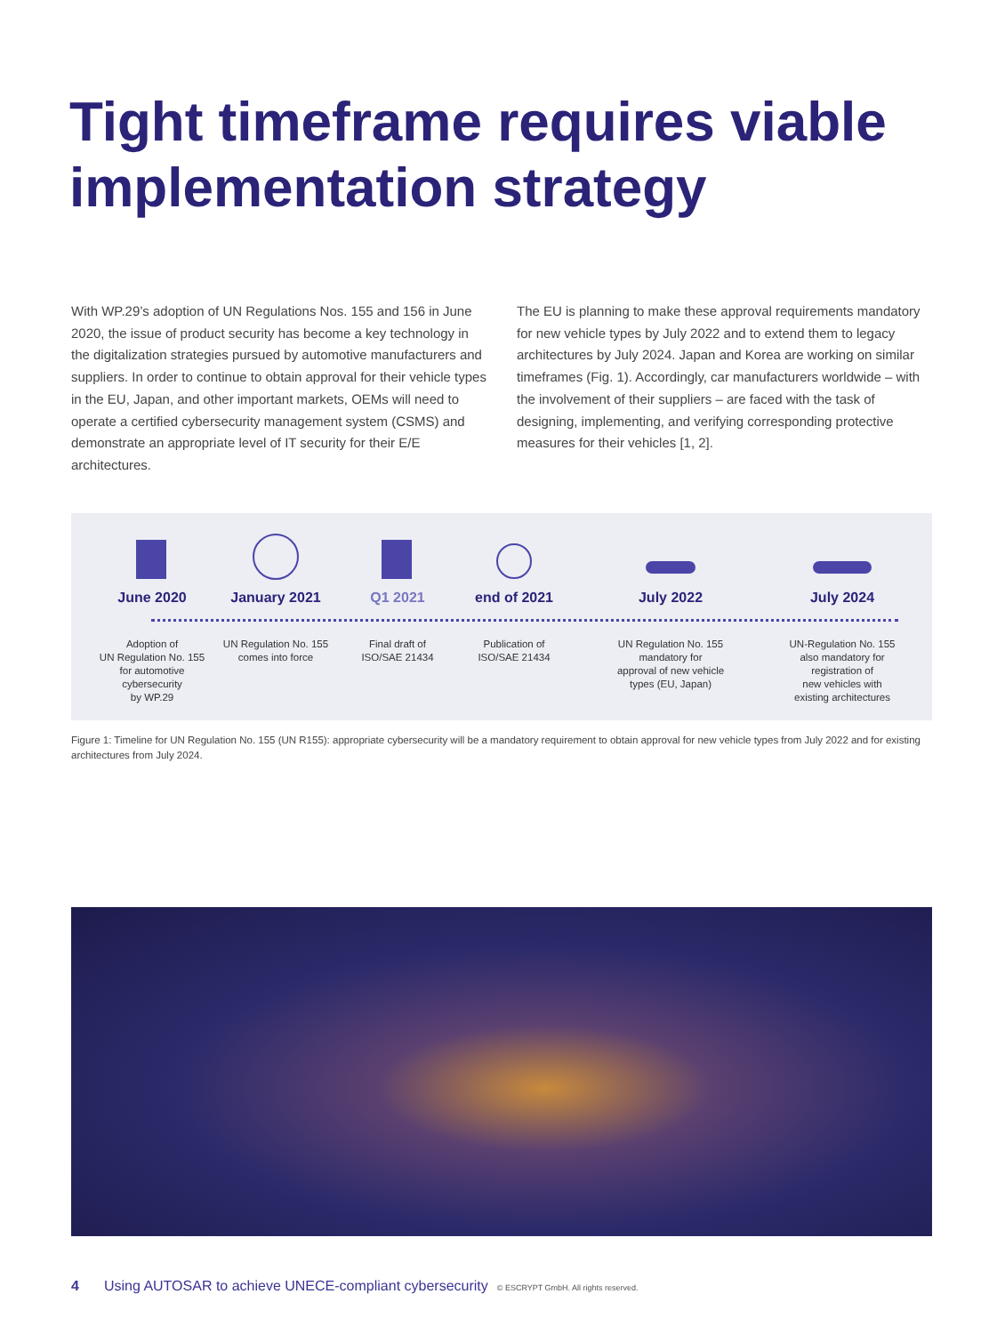Tight timeframe requires viable
implementation strategy
With WP.29’s adoption of UN Regulations Nos. 155 and 156 in June 2020, the issue of product security has become a key technology in the digitalization strategies pursued by automotive manufactur­ers and suppliers. In order to continue to obtain approval for their vehicle types in the EU, Japan, and other important markets, OEMs will need to operate a certified cybersecurity management system (CSMS) and demonstrate an appropriate level of IT security for their E/E architectures.
The EU is planning to make these approval requirements mandatory for new vehicle types by July 2022 and to extend them to legacy architectures by July 2024. Japan and Korea are working on similar timeframes (Fig. 1). Accordingly, car manufacturers worldwide – with the involvement of their suppliers – are faced with the task of designing, implementing, and verifying corresponding protective measures for their vehicles [1, 2].
June 2020
Adoption of
UN Regulation No. 155
for automotive
cybersecurity
by WP.29
January 2021
UN Regulation No. 155
comes into force
Q1 2021
Final draft of
ISO/SAE 21434
end of 2021
Publication of
ISO/SAE 21434
July 2022
UN Regulation No. 155
mandatory for
approval of new vehicle
types (EU, Japan)
July 2024
UN-Regulation No. 155
also mandatory for
registration of
new vehicles with
existing architectures
Figure 1: Timeline for UN Regulation No. 155 (UN R155): appropriate cybersecurity will be a mandatory requirement to obtain approval for new vehicle types from July 2022 and for existing architectures from July 2024.
4 Using AUTOSAR to achieve UNECE-compliant cybersecurity © ESCRYPT GmbH. All rights reserved.